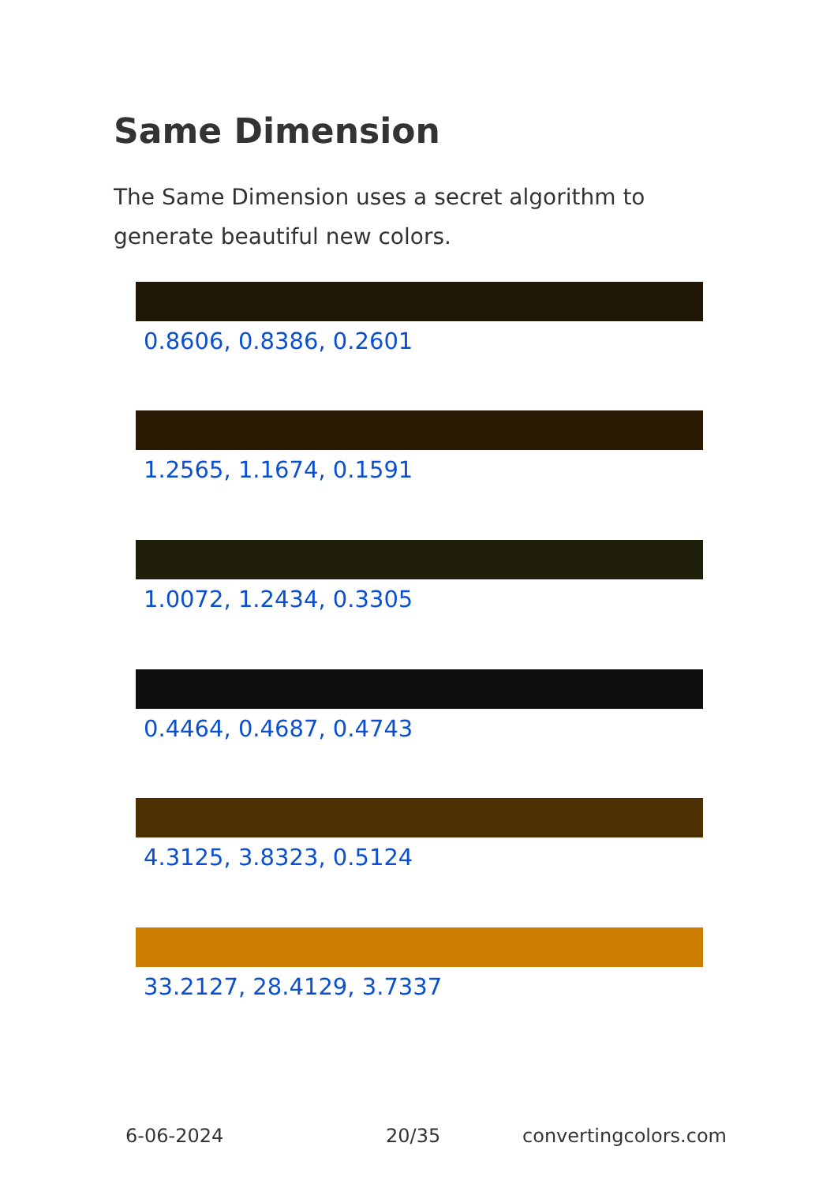Same Dimension
The Same Dimension uses a secret algorithm to generate beautiful new colors.
0.8606, 0.8386, 0.2601
1.2565, 1.1674, 0.1591
1.0072, 1.2434, 0.3305
0.4464, 0.4687, 0.4743
4.3125, 3.8323, 0.5124
33.2127, 28.4129, 3.7337
6-06-2024 20/35 convertingcolors.com